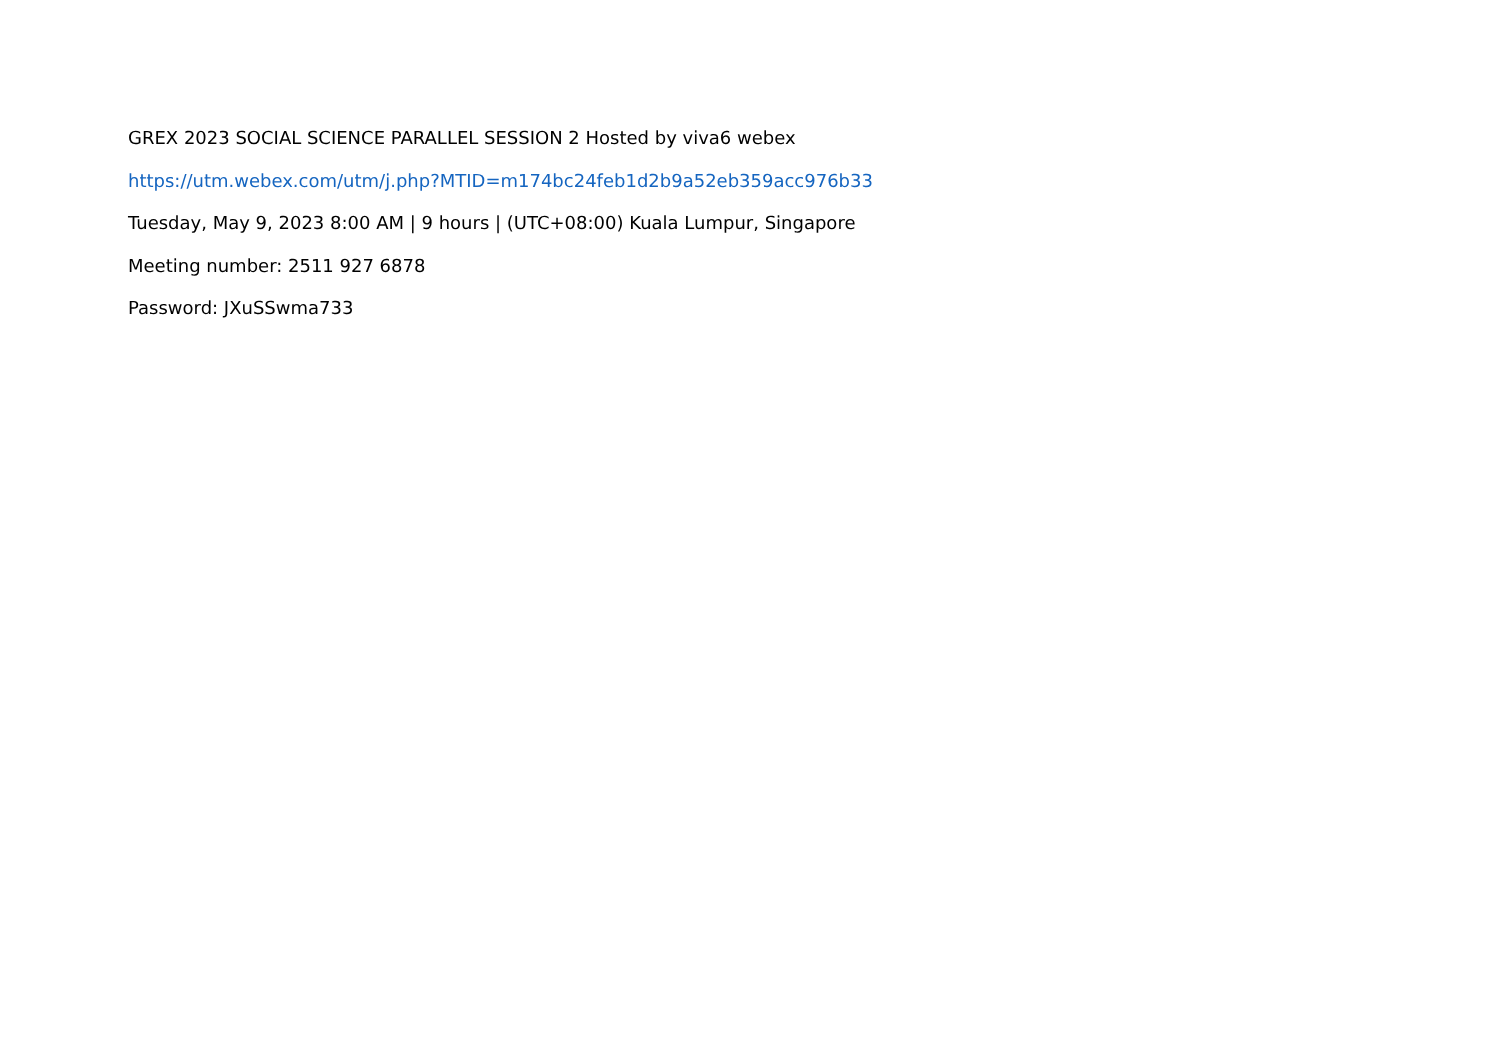GREX 2023 SOCIAL SCIENCE PARALLEL SESSION 2 Hosted by viva6 webex
https://utm.webex.com/utm/j.php?MTID=m174bc24feb1d2b9a52eb359acc976b33
Tuesday, May 9, 2023 8:00 AM | 9 hours | (UTC+08:00) Kuala Lumpur, Singapore
Meeting number: 2511 927 6878
Password: JXuSSwma733